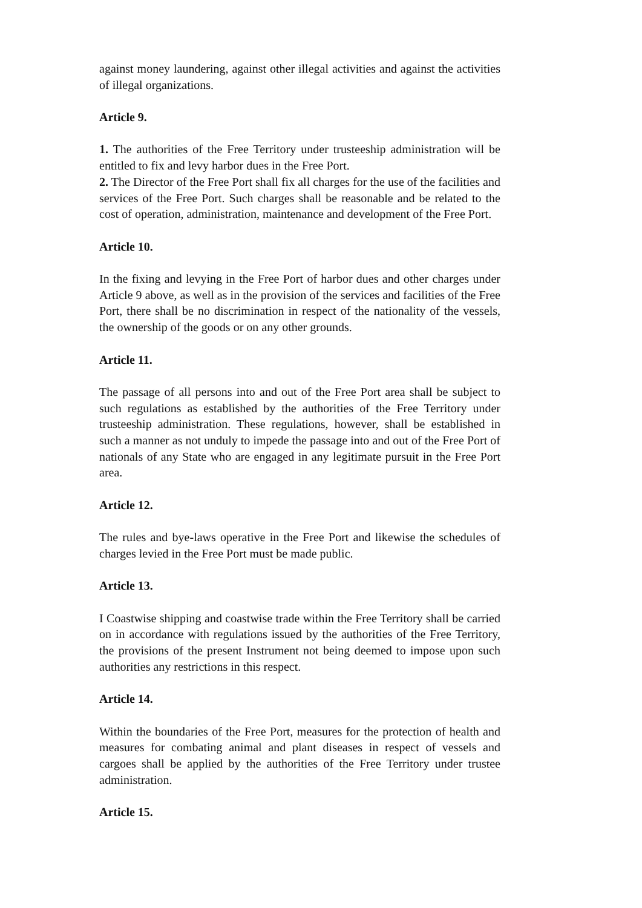against money laundering, against other illegal activities and against the activities of illegal organizations.
Article 9.
1. The authorities of the Free Territory under trusteeship administration will be entitled to fix and levy harbor dues in the Free Port.
2. The Director of the Free Port shall fix all charges for the use of the facilities and services of the Free Port. Such charges shall be reasonable and be related to the cost of operation, administration, maintenance and development of the Free Port.
Article 10.
In the fixing and levying in the Free Port of harbor dues and other charges under Article 9 above, as well as in the provision of the services and facilities of the Free Port, there shall be no discrimination in respect of the nationality of the vessels, the ownership of the goods or on any other grounds.
Article 11.
The passage of all persons into and out of the Free Port area shall be subject to such regulations as established by the authorities of the Free Territory under trusteeship administration. These regulations, however, shall be established in such a manner as not unduly to impede the passage into and out of the Free Port of nationals of any State who are engaged in any legitimate pursuit in the Free Port area.
Article 12.
The rules and bye-laws operative in the Free Port and likewise the schedules of charges levied in the Free Port must be made public.
Article 13.
I Coastwise shipping and coastwise trade within the Free Territory shall be carried on in accordance with regulations issued by the authorities of the Free Territory, the provisions of the present Instrument not being deemed to impose upon such authorities any restrictions in this respect.
Article 14.
Within the boundaries of the Free Port, measures for the protection of health and measures for combating animal and plant diseases in respect of vessels and cargoes shall be applied by the authorities of the Free Territory under trustee administration.
Article 15.